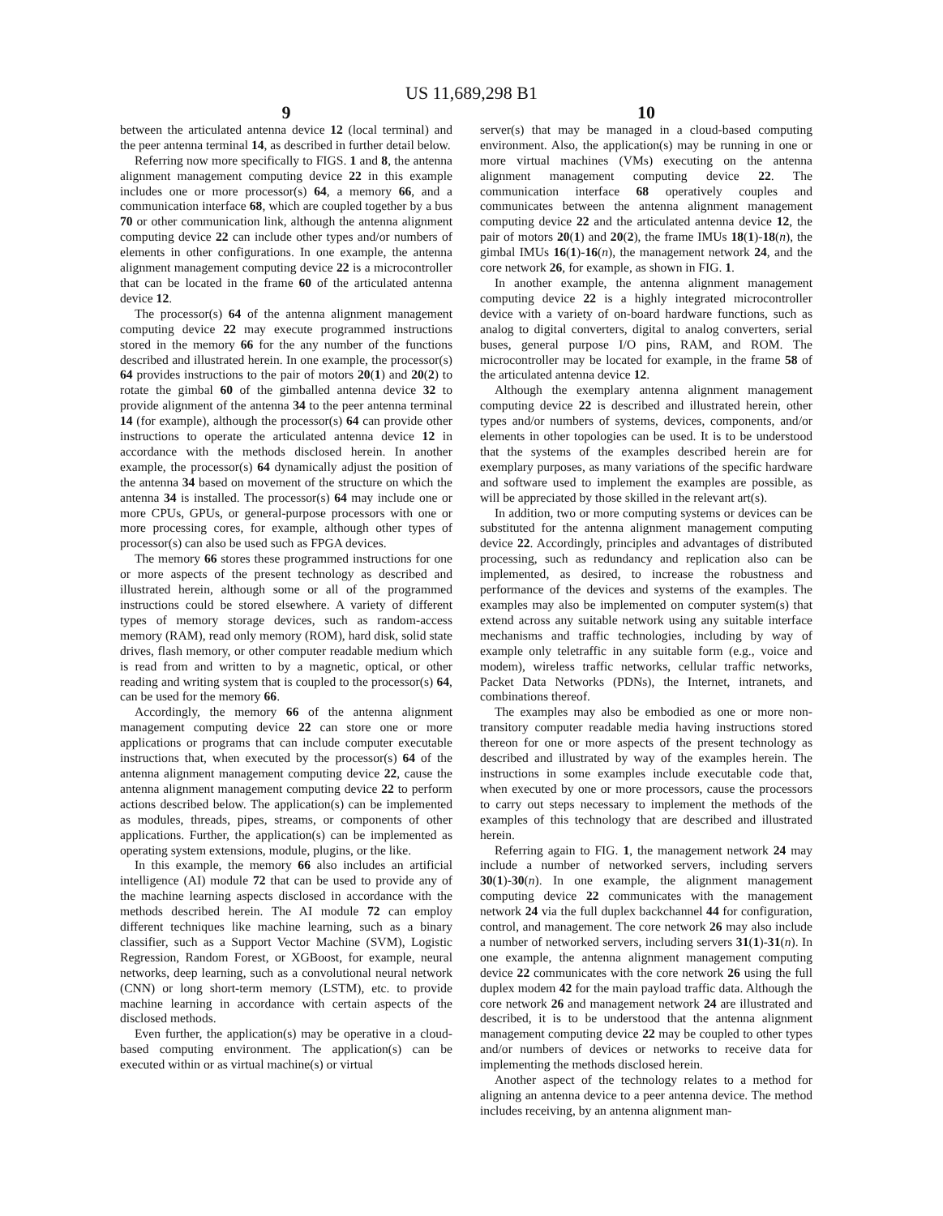US 11,689,298 B1
9
between the articulated antenna device 12 (local terminal) and the peer antenna terminal 14, as described in further detail below.
Referring now more specifically to FIGS. 1 and 8, the antenna alignment management computing device 22 in this example includes one or more processor(s) 64, a memory 66, and a communication interface 68, which are coupled together by a bus 70 or other communication link, although the antenna alignment computing device 22 can include other types and/or numbers of elements in other configurations. In one example, the antenna alignment management computing device 22 is a microcontroller that can be located in the frame 60 of the articulated antenna device 12.
The processor(s) 64 of the antenna alignment management computing device 22 may execute programmed instructions stored in the memory 66 for the any number of the functions described and illustrated herein. In one example, the processor(s) 64 provides instructions to the pair of motors 20(1) and 20(2) to rotate the gimbal 60 of the gimballed antenna device 32 to provide alignment of the antenna 34 to the peer antenna terminal 14 (for example), although the processor(s) 64 can provide other instructions to operate the articulated antenna device 12 in accordance with the methods disclosed herein. In another example, the processor(s) 64 dynamically adjust the position of the antenna 34 based on movement of the structure on which the antenna 34 is installed. The processor(s) 64 may include one or more CPUs, GPUs, or general-purpose processors with one or more processing cores, for example, although other types of processor(s) can also be used such as FPGA devices.
The memory 66 stores these programmed instructions for one or more aspects of the present technology as described and illustrated herein, although some or all of the programmed instructions could be stored elsewhere. A variety of different types of memory storage devices, such as random-access memory (RAM), read only memory (ROM), hard disk, solid state drives, flash memory, or other computer readable medium which is read from and written to by a magnetic, optical, or other reading and writing system that is coupled to the processor(s) 64, can be used for the memory 66.
Accordingly, the memory 66 of the antenna alignment management computing device 22 can store one or more applications or programs that can include computer executable instructions that, when executed by the processor(s) 64 of the antenna alignment management computing device 22, cause the antenna alignment management computing device 22 to perform actions described below. The application(s) can be implemented as modules, threads, pipes, streams, or components of other applications. Further, the application(s) can be implemented as operating system extensions, module, plugins, or the like.
In this example, the memory 66 also includes an artificial intelligence (AI) module 72 that can be used to provide any of the machine learning aspects disclosed in accordance with the methods described herein. The AI module 72 can employ different techniques like machine learning, such as a binary classifier, such as a Support Vector Machine (SVM), Logistic Regression, Random Forest, or XGBoost, for example, neural networks, deep learning, such as a convolutional neural network (CNN) or long short-term memory (LSTM), etc. to provide machine learning in accordance with certain aspects of the disclosed methods.
Even further, the application(s) may be operative in a cloud-based computing environment. The application(s) can be executed within or as virtual machine(s) or virtual
10
server(s) that may be managed in a cloud-based computing environment. Also, the application(s) may be running in one or more virtual machines (VMs) executing on the antenna alignment management computing device 22. The communication interface 68 operatively couples and communicates between the antenna alignment management computing device 22 and the articulated antenna device 12, the pair of motors 20(1) and 20(2), the frame IMUs 18(1)-18(n), the gimbal IMUs 16(1)-16(n), the management network 24, and the core network 26, for example, as shown in FIG. 1.
In another example, the antenna alignment management computing device 22 is a highly integrated microcontroller device with a variety of on-board hardware functions, such as analog to digital converters, digital to analog converters, serial buses, general purpose I/O pins, RAM, and ROM. The microcontroller may be located for example, in the frame 58 of the articulated antenna device 12.
Although the exemplary antenna alignment management computing device 22 is described and illustrated herein, other types and/or numbers of systems, devices, components, and/or elements in other topologies can be used. It is to be understood that the systems of the examples described herein are for exemplary purposes, as many variations of the specific hardware and software used to implement the examples are possible, as will be appreciated by those skilled in the relevant art(s).
In addition, two or more computing systems or devices can be substituted for the antenna alignment management computing device 22. Accordingly, principles and advantages of distributed processing, such as redundancy and replication also can be implemented, as desired, to increase the robustness and performance of the devices and systems of the examples. The examples may also be implemented on computer system(s) that extend across any suitable network using any suitable interface mechanisms and traffic technologies, including by way of example only teletraffic in any suitable form (e.g., voice and modem), wireless traffic networks, cellular traffic networks, Packet Data Networks (PDNs), the Internet, intranets, and combinations thereof.
The examples may also be embodied as one or more non-transitory computer readable media having instructions stored thereon for one or more aspects of the present technology as described and illustrated by way of the examples herein. The instructions in some examples include executable code that, when executed by one or more processors, cause the processors to carry out steps necessary to implement the methods of the examples of this technology that are described and illustrated herein.
Referring again to FIG. 1, the management network 24 may include a number of networked servers, including servers 30(1)-30(n). In one example, the alignment management computing device 22 communicates with the management network 24 via the full duplex backchannel 44 for configuration, control, and management. The core network 26 may also include a number of networked servers, including servers 31(1)-31(n). In one example, the antenna alignment management computing device 22 communicates with the core network 26 using the full duplex modem 42 for the main payload traffic data. Although the core network 26 and management network 24 are illustrated and described, it is to be understood that the antenna alignment management computing device 22 may be coupled to other types and/or numbers of devices or networks to receive data for implementing the methods disclosed herein.
Another aspect of the technology relates to a method for aligning an antenna device to a peer antenna device. The method includes receiving, by an antenna alignment man-